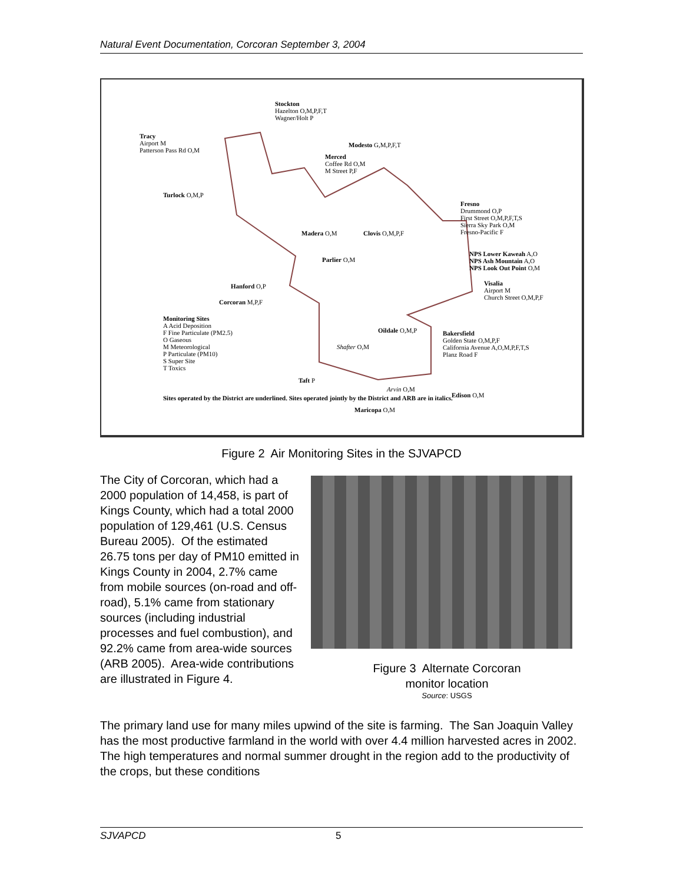Natural Event Documentation, Corcoran September 3, 2004
Stockton
Hazelton O,M,P,F,T
Wagner/Holt P
Tracy
Airport M
Patterson Pass Rd O,M
Modesto G,M,P,F,T
Merced
Coffee Rd O,M
M Street P,F
Turlock O,M,P
Fresno
Drummond O,P
First Street O,M,P,F,T,S
Sierra Sky Park O,M
Fresno-Pacific F Madera O,M Clovis O,M,P,F
Parlier O,M
NPS Lower Kaweah A,O
NPS Ash Mountain A,O
NPS Look Out Point O,M
Hanford O,P Visalia
Airport M
Church Street O,M,P,F Corcoran M,P,F
Monitoring Sites
A Acid Deposition
F Fine Particulate (PM2.5)
O Gaseous
M Meteorological
P Particulate (PM10)
S Super Site
T Toxics
Oildale O,M,P Bakersfield
Golden State O,M,P,F
California Avenue A,O,M,P,F,T,S
Planz Road F
Shafter O,M
Taft P
Arvin O,M
Edison O,M Sites operated by the District are underlined. Sites operated jointly by the District and ARB are in italics.
Maricopa O,M
Figure 2 Air Monitoring Sites in the SJVAPCD
The City of Corcoran, which had a 2000 population of 14,458, is part of Kings County, which had a total 2000 population of 129,461 (U.S. Census Bureau 2005). Of the estimated 26.75 tons per day of PM10 emitted in Kings County in 2004, 2.7% came from mobile sources (on-road and off-road), 5.1% came from stationary sources (including industrial processes and fuel combustion), and 92.2% came from area-wide sources (ARB 2005). Area-wide contributions are illustrated in Figure 4.
Figure 3 Alternate Corcoran
monitor location
Source: USGS
The primary land use for many miles upwind of the site is farming. The San Joaquin Valley has the most productive farmland in the world with over 4.4 million harvested acres in 2002. The high temperatures and normal summer drought in the region add to the productivity of the crops, but these conditions
SJVAPCD 5